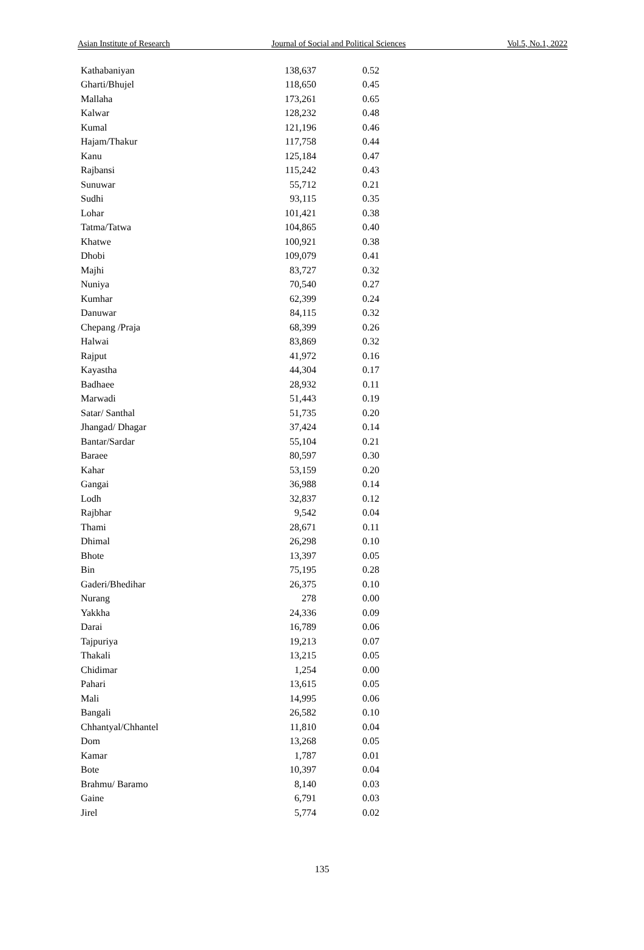Asian Institute of Research Journal of Social and Political Sciences Vol.5, No.1, 2022
| Kathabaniyan | 138,637 | 0.52 |
| Gharti/Bhujel | 118,650 | 0.45 |
| Mallaha | 173,261 | 0.65 |
| Kalwar | 128,232 | 0.48 |
| Kumal | 121,196 | 0.46 |
| Hajam/Thakur | 117,758 | 0.44 |
| Kanu | 125,184 | 0.47 |
| Rajbansi | 115,242 | 0.43 |
| Sunuwar | 55,712 | 0.21 |
| Sudhi | 93,115 | 0.35 |
| Lohar | 101,421 | 0.38 |
| Tatma/Tatwa | 104,865 | 0.40 |
| Khatwe | 100,921 | 0.38 |
| Dhobi | 109,079 | 0.41 |
| Majhi | 83,727 | 0.32 |
| Nuniya | 70,540 | 0.27 |
| Kumhar | 62,399 | 0.24 |
| Danuwar | 84,115 | 0.32 |
| Chepang /Praja | 68,399 | 0.26 |
| Halwai | 83,869 | 0.32 |
| Rajput | 41,972 | 0.16 |
| Kayastha | 44,304 | 0.17 |
| Badhaee | 28,932 | 0.11 |
| Marwadi | 51,443 | 0.19 |
| Satar/ Santhal | 51,735 | 0.20 |
| Jhangad/ Dhagar | 37,424 | 0.14 |
| Bantar/Sardar | 55,104 | 0.21 |
| Baraee | 80,597 | 0.30 |
| Kahar | 53,159 | 0.20 |
| Gangai | 36,988 | 0.14 |
| Lodh | 32,837 | 0.12 |
| Rajbhar | 9,542 | 0.04 |
| Thami | 28,671 | 0.11 |
| Dhimal | 26,298 | 0.10 |
| Bhote | 13,397 | 0.05 |
| Bin | 75,195 | 0.28 |
| Gaderi/Bhedihar | 26,375 | 0.10 |
| Nurang | 278 | 0.00 |
| Yakkha | 24,336 | 0.09 |
| Darai | 16,789 | 0.06 |
| Tajpuriya | 19,213 | 0.07 |
| Thakali | 13,215 | 0.05 |
| Chidimar | 1,254 | 0.00 |
| Pahari | 13,615 | 0.05 |
| Mali | 14,995 | 0.06 |
| Bangali | 26,582 | 0.10 |
| Chhantyal/Chhantel | 11,810 | 0.04 |
| Dom | 13,268 | 0.05 |
| Kamar | 1,787 | 0.01 |
| Bote | 10,397 | 0.04 |
| Brahmu/ Baramo | 8,140 | 0.03 |
| Gaine | 6,791 | 0.03 |
| Jirel | 5,774 | 0.02 |
135